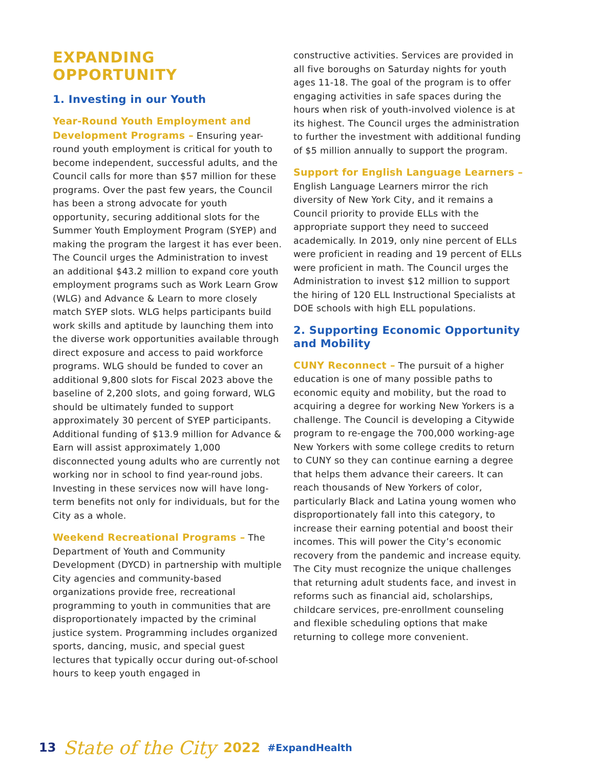EXPANDING
OPPORTUNITY
1. Investing in our Youth
Year-Round Youth Employment and Development Programs – Ensuring year-round youth employment is critical for youth to become independent, successful adults, and the Council calls for more than $57 million for these programs. Over the past few years, the Council has been a strong advocate for youth opportunity, securing additional slots for the Summer Youth Employment Program (SYEP) and making the program the largest it has ever been. The Council urges the Administration to invest an additional $43.2 million to expand core youth employment programs such as Work Learn Grow (WLG) and Advance & Learn to more closely match SYEP slots. WLG helps participants build work skills and aptitude by launching them into the diverse work opportunities available through direct exposure and access to paid workforce programs. WLG should be funded to cover an additional 9,800 slots for Fiscal 2023 above the baseline of 2,200 slots, and going forward, WLG should be ultimately funded to support approximately 30 percent of SYEP participants. Additional funding of $13.9 million for Advance & Earn will assist approximately 1,000 disconnected young adults who are currently not working nor in school to find year-round jobs. Investing in these services now will have long-term benefits not only for individuals, but for the City as a whole.
Weekend Recreational Programs – The Department of Youth and Community Development (DYCD) in partnership with multiple City agencies and community-based organizations provide free, recreational programming to youth in communities that are disproportionately impacted by the criminal justice system. Programming includes organized sports, dancing, music, and special guest lectures that typically occur during out-of-school hours to keep youth engaged in
constructive activities. Services are provided in all five boroughs on Saturday nights for youth ages 11-18. The goal of the program is to offer engaging activities in safe spaces during the hours when risk of youth-involved violence is at its highest. The Council urges the administration to further the investment with additional funding of $5 million annually to support the program.
Support for English Language Learners – English Language Learners mirror the rich diversity of New York City, and it remains a Council priority to provide ELLs with the appropriate support they need to succeed academically. In 2019, only nine percent of ELLs were proficient in reading and 19 percent of ELLs were proficient in math. The Council urges the Administration to invest $12 million to support the hiring of 120 ELL Instructional Specialists at DOE schools with high ELL populations.
2. Supporting Economic Opportunity and Mobility
CUNY Reconnect – The pursuit of a higher education is one of many possible paths to economic equity and mobility, but the road to acquiring a degree for working New Yorkers is a challenge. The Council is developing a Citywide program to re-engage the 700,000 working-age New Yorkers with some college credits to return to CUNY so they can continue earning a degree that helps them advance their careers. It can reach thousands of New Yorkers of color, particularly Black and Latina young women who disproportionately fall into this category, to increase their earning potential and boost their incomes. This will power the City’s economic recovery from the pandemic and increase equity. The City must recognize the unique challenges that returning adult students face, and invest in reforms such as financial aid, scholarships, childcare services, pre-enrollment counseling and flexible scheduling options that make returning to college more convenient.
13 State of the City 2022 #ExpandHealth